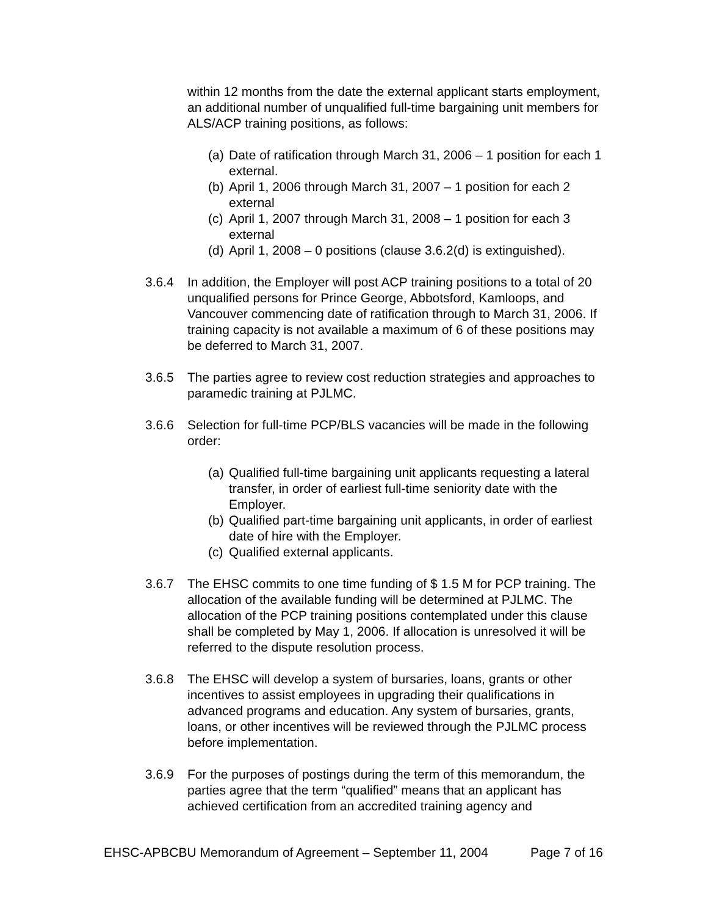within 12 months from the date the external applicant starts employment, an additional number of unqualified full-time bargaining unit members for ALS/ACP training positions, as follows:
(a) Date of ratification through March 31, 2006 – 1 position for each 1 external.
(b) April 1, 2006 through March 31, 2007 – 1 position for each 2 external
(c) April 1, 2007 through March 31, 2008 – 1 position for each 3 external
(d) April 1, 2008 – 0 positions (clause 3.6.2(d) is extinguished).
3.6.4 In addition, the Employer will post ACP training positions to a total of 20 unqualified persons for Prince George, Abbotsford, Kamloops, and Vancouver commencing date of ratification through to March 31, 2006. If training capacity is not available a maximum of 6 of these positions may be deferred to March 31, 2007.
3.6.5 The parties agree to review cost reduction strategies and approaches to paramedic training at PJLMC.
3.6.6 Selection for full-time PCP/BLS vacancies will be made in the following order:
(a) Qualified full-time bargaining unit applicants requesting a lateral transfer, in order of earliest full-time seniority date with the Employer.
(b) Qualified part-time bargaining unit applicants, in order of earliest date of hire with the Employer.
(c) Qualified external applicants.
3.6.7 The EHSC commits to one time funding of $ 1.5 M for PCP training. The allocation of the available funding will be determined at PJLMC. The allocation of the PCP training positions contemplated under this clause shall be completed by May 1, 2006. If allocation is unresolved it will be referred to the dispute resolution process.
3.6.8 The EHSC will develop a system of bursaries, loans, grants or other incentives to assist employees in upgrading their qualifications in advanced programs and education. Any system of bursaries, grants, loans, or other incentives will be reviewed through the PJLMC process before implementation.
3.6.9 For the purposes of postings during the term of this memorandum, the parties agree that the term “qualified” means that an applicant has achieved certification from an accredited training agency and
EHSC-APBCBU Memorandum of Agreement – September 11, 2004 Page 7 of 16